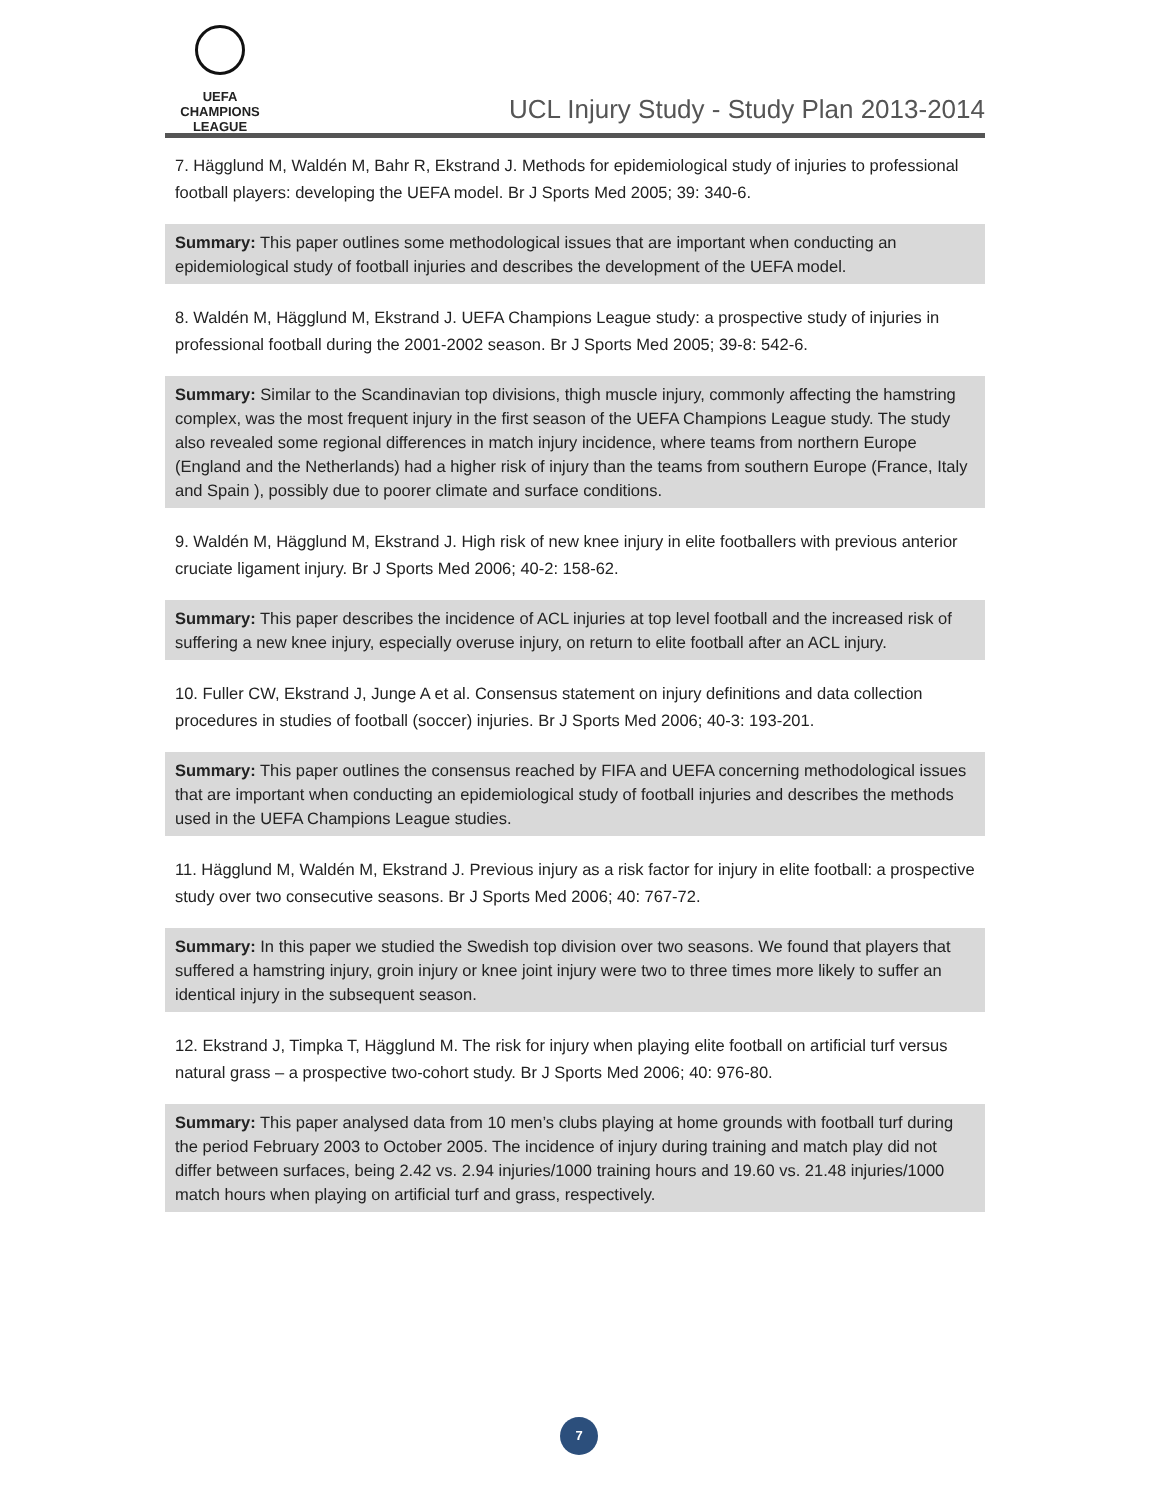UEFA
CHAMPIONS
LEAGUE
UCL Injury Study - Study Plan 2013-2014
7. Hägglund M, Waldén M, Bahr R, Ekstrand J. Methods for epidemiological study of injuries to professional football players: developing the UEFA model. Br J Sports Med 2005; 39: 340-6.
Summary: This paper outlines some methodological issues that are important when conducting an epidemiological study of football injuries and describes the development of the UEFA model.
8. Waldén M, Hägglund M, Ekstrand J. UEFA Champions League study: a prospective study of injuries in professional football during the 2001-2002 season. Br J Sports Med 2005; 39-8: 542-6.
Summary: Similar to the Scandinavian top divisions, thigh muscle injury, commonly affecting the hamstring complex, was the most frequent injury in the first season of the UEFA Champions League study. The study also revealed some regional differences in match injury incidence, where teams from northern Europe (England and the Netherlands) had a higher risk of injury than the teams from southern Europe (France, Italy and Spain ), possibly due to poorer climate and surface conditions.
9. Waldén M, Hägglund M, Ekstrand J. High risk of new knee injury in elite footballers with previous anterior cruciate ligament injury. Br J Sports Med 2006; 40-2: 158-62.
Summary: This paper describes the incidence of ACL injuries at top level football and the increased risk of suffering a new knee injury, especially overuse injury, on return to elite football after an ACL injury.
10. Fuller CW, Ekstrand J, Junge A et al. Consensus statement on injury definitions and data collection procedures in studies of football (soccer) injuries. Br J Sports Med 2006; 40-3: 193-201.
Summary: This paper outlines the consensus reached by FIFA and UEFA concerning methodological issues that are important when conducting an epidemiological study of football injuries and describes the methods used in the UEFA Champions League studies.
11. Hägglund M, Waldén M, Ekstrand J. Previous injury as a risk factor for injury in elite football: a prospective study over two consecutive seasons. Br J Sports Med 2006; 40: 767-72.
Summary: In this paper we studied the Swedish top division over two seasons. We found that players that suffered a hamstring injury, groin injury or knee joint injury were two to three times more likely to suffer an identical injury in the subsequent season.
12. Ekstrand J, Timpka T, Hägglund M. The risk for injury when playing elite football on artificial turf versus natural grass – a prospective two-cohort study. Br J Sports Med 2006; 40: 976-80.
Summary: This paper analysed data from 10 men’s clubs playing at home grounds with football turf during the period February 2003 to October 2005. The incidence of injury during training and match play did not differ between surfaces, being 2.42 vs. 2.94 injuries/1000 training hours and 19.60 vs. 21.48 injuries/1000 match hours when playing on artificial turf and grass, respectively.
7